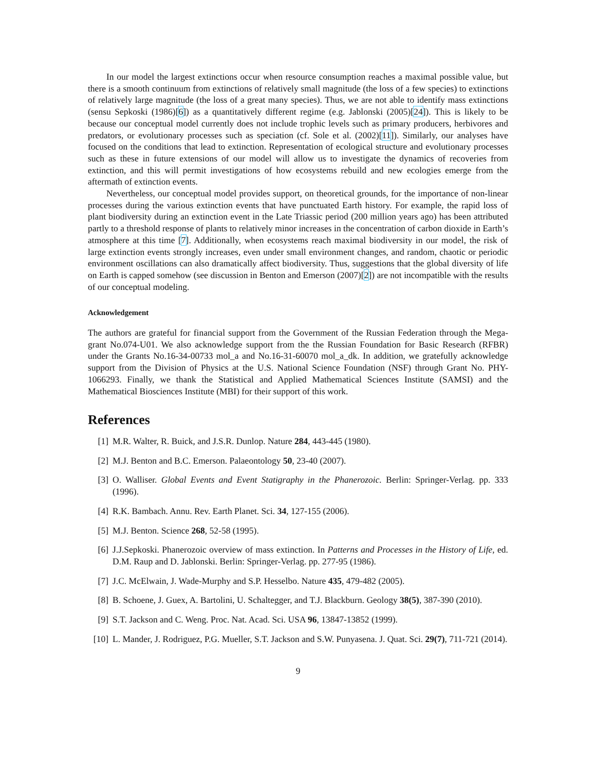In our model the largest extinctions occur when resource consumption reaches a maximal possible value, but there is a smooth continuum from extinctions of relatively small magnitude (the loss of a few species) to extinctions of relatively large magnitude (the loss of a great many species). Thus, we are not able to identify mass extinctions (sensu Sepkoski (1986)[6]) as a quantitatively different regime (e.g. Jablonski (2005)[24]). This is likely to be because our conceptual model currently does not include trophic levels such as primary producers, herbivores and predators, or evolutionary processes such as speciation (cf. Sole et al. (2002)[11]). Similarly, our analyses have focused on the conditions that lead to extinction. Representation of ecological structure and evolutionary processes such as these in future extensions of our model will allow us to investigate the dynamics of recoveries from extinction, and this will permit investigations of how ecosystems rebuild and new ecologies emerge from the aftermath of extinction events.
Nevertheless, our conceptual model provides support, on theoretical grounds, for the importance of non-linear processes during the various extinction events that have punctuated Earth history. For example, the rapid loss of plant biodiversity during an extinction event in the Late Triassic period (200 million years ago) has been attributed partly to a threshold response of plants to relatively minor increases in the concentration of carbon dioxide in Earth’s atmosphere at this time [7]. Additionally, when ecosystems reach maximal biodiversity in our model, the risk of large extinction events strongly increases, even under small environment changes, and random, chaotic or periodic environment oscillations can also dramatically affect biodiversity. Thus, suggestions that the global diversity of life on Earth is capped somehow (see discussion in Benton and Emerson (2007)[2]) are not incompatible with the results of our conceptual modeling.
Acknowledgement
The authors are grateful for financial support from the Government of the Russian Federation through the Mega-grant No.074-U01. We also acknowledge support from the the Russian Foundation for Basic Research (RFBR) under the Grants No.16-34-00733 mol_a and No.16-31-60070 mol_a_dk. In addition, we gratefully acknowledge support from the Division of Physics at the U.S. National Science Foundation (NSF) through Grant No. PHY-1066293. Finally, we thank the Statistical and Applied Mathematical Sciences Institute (SAMSI) and the Mathematical Biosciences Institute (MBI) for their support of this work.
References
[1] M.R. Walter, R. Buick, and J.S.R. Dunlop. Nature 284, 443-445 (1980).
[2] M.J. Benton and B.C. Emerson. Palaeontology 50, 23-40 (2007).
[3] O. Walliser. Global Events and Event Statigraphy in the Phanerozoic. Berlin: Springer-Verlag. pp. 333 (1996).
[4] R.K. Bambach. Annu. Rev. Earth Planet. Sci. 34, 127-155 (2006).
[5] M.J. Benton. Science 268, 52-58 (1995).
[6] J.J.Sepkoski. Phanerozoic overview of mass extinction. In Patterns and Processes in the History of Life, ed. D.M. Raup and D. Jablonski. Berlin: Springer-Verlag. pp. 277-95 (1986).
[7] J.C. McElwain, J. Wade-Murphy and S.P. Hesselbo. Nature 435, 479-482 (2005).
[8] B. Schoene, J. Guex, A. Bartolini, U. Schaltegger, and T.J. Blackburn. Geology 38(5), 387-390 (2010).
[9] S.T. Jackson and C. Weng. Proc. Nat. Acad. Sci. USA 96, 13847-13852 (1999).
[10] L. Mander, J. Rodriguez, P.G. Mueller, S.T. Jackson and S.W. Punyasena. J. Quat. Sci. 29(7), 711-721 (2014).
9